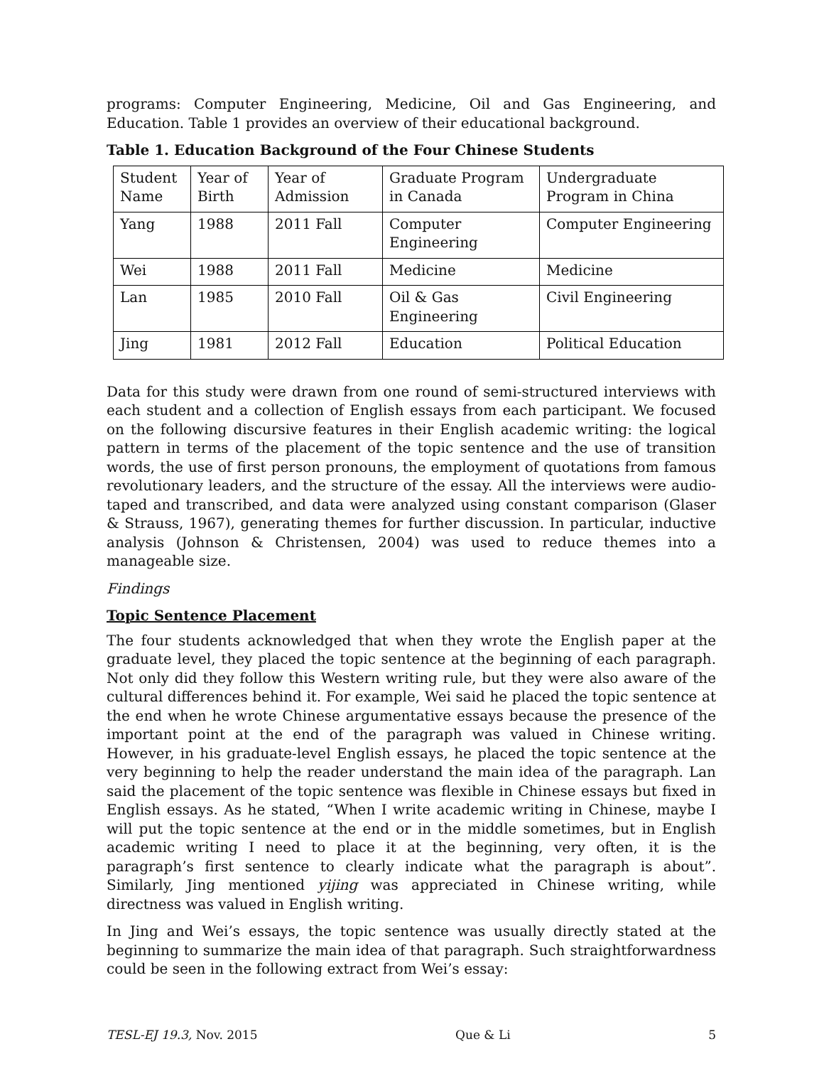programs: Computer Engineering, Medicine, Oil and Gas Engineering, and Education. Table 1 provides an overview of their educational background.
Table 1. Education Background of the Four Chinese Students
| Student Name | Year of Birth | Year of Admission | Graduate Program in Canada | Undergraduate Program in China |
| Yang | 1988 | 2011 Fall | Computer Engineering | Computer Engineering |
| Wei | 1988 | 2011 Fall | Medicine | Medicine |
| Lan | 1985 | 2010 Fall | Oil & Gas Engineering | Civil Engineering |
| Jing | 1981 | 2012 Fall | Education | Political Education |
Data for this study were drawn from one round of semi-structured interviews with each student and a collection of English essays from each participant. We focused on the following discursive features in their English academic writing: the logical pattern in terms of the placement of the topic sentence and the use of transition words, the use of first person pronouns, the employment of quotations from famous revolutionary leaders, and the structure of the essay. All the interviews were audio-taped and transcribed, and data were analyzed using constant comparison (Glaser & Strauss, 1967), generating themes for further discussion. In particular, inductive analysis (Johnson & Christensen, 2004) was used to reduce themes into a manageable size.
Findings
Topic Sentence Placement
The four students acknowledged that when they wrote the English paper at the graduate level, they placed the topic sentence at the beginning of each paragraph. Not only did they follow this Western writing rule, but they were also aware of the cultural differences behind it. For example, Wei said he placed the topic sentence at the end when he wrote Chinese argumentative essays because the presence of the important point at the end of the paragraph was valued in Chinese writing. However, in his graduate-level English essays, he placed the topic sentence at the very beginning to help the reader understand the main idea of the paragraph. Lan said the placement of the topic sentence was flexible in Chinese essays but fixed in English essays. As he stated, “When I write academic writing in Chinese, maybe I will put the topic sentence at the end or in the middle sometimes, but in English academic writing I need to place it at the beginning, very often, it is the paragraph’s first sentence to clearly indicate what the paragraph is about”. Similarly, Jing mentioned yijing was appreciated in Chinese writing, while directness was valued in English writing.
In Jing and Wei’s essays, the topic sentence was usually directly stated at the beginning to summarize the main idea of that paragraph. Such straightforwardness could be seen in the following extract from Wei’s essay:
TESL-EJ 19.3, Nov. 2015 Que & Li 5